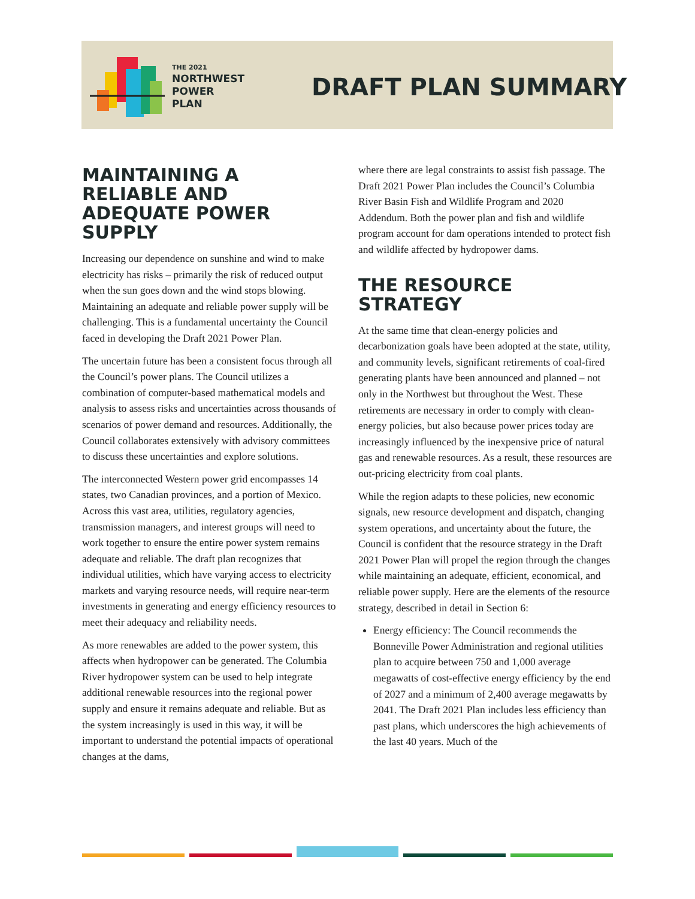THE 2021
NORTHWEST
POWER PLAN
DRAFT PLAN SUMMARY
MAINTAINING A RELIABLE AND ADEQUATE POWER SUPPLY
Increasing our dependence on sunshine and wind to make electricity has risks – primarily the risk of reduced output when the sun goes down and the wind stops blowing. Maintaining an adequate and reliable power supply will be challenging. This is a fundamental uncertainty the Council faced in developing the Draft 2021 Power Plan.
The uncertain future has been a consistent focus through all the Council’s power plans. The Council utilizes a combination of computer-based mathematical models and analysis to assess risks and uncertainties across thousands of scenarios of power demand and resources. Additionally, the Council collaborates extensively with advisory committees to discuss these uncertainties and explore solutions.
The interconnected Western power grid encompasses 14 states, two Canadian provinces, and a portion of Mexico. Across this vast area, utilities, regulatory agencies, transmission managers, and interest groups will need to work together to ensure the entire power system remains adequate and reliable. The draft plan recognizes that individual utilities, which have varying access to electricity markets and varying resource needs, will require near-term investments in generating and energy efficiency resources to meet their adequacy and reliability needs.
As more renewables are added to the power system, this affects when hydropower can be generated. The Columbia River hydropower system can be used to help integrate additional renewable resources into the regional power supply and ensure it remains adequate and reliable. But as the system increasingly is used in this way, it will be important to understand the potential impacts of operational changes at the dams,
where there are legal constraints to assist fish passage. The Draft 2021 Power Plan includes the Council’s Columbia River Basin Fish and Wildlife Program and 2020 Addendum. Both the power plan and fish and wildlife program account for dam operations intended to protect fish and wildlife affected by hydropower dams.
THE RESOURCE STRATEGY
At the same time that clean-energy policies and decarbonization goals have been adopted at the state, utility, and community levels, significant retirements of coal-fired generating plants have been announced and planned – not only in the Northwest but throughout the West. These retirements are necessary in order to comply with clean-energy policies, but also because power prices today are increasingly influenced by the inexpensive price of natural gas and renewable resources. As a result, these resources are out-pricing electricity from coal plants.
While the region adapts to these policies, new economic signals, new resource development and dispatch, changing system operations, and uncertainty about the future, the Council is confident that the resource strategy in the Draft 2021 Power Plan will propel the region through the changes while maintaining an adequate, efficient, economical, and reliable power supply. Here are the elements of the resource strategy, described in detail in Section 6:
Energy efficiency: The Council recommends the Bonneville Power Administration and regional utilities plan to acquire between 750 and 1,000 average megawatts of cost-effective energy efficiency by the end of 2027 and a minimum of 2,400 average megawatts by 2041. The Draft 2021 Plan includes less efficiency than past plans, which underscores the high achievements of the last 40 years. Much of the